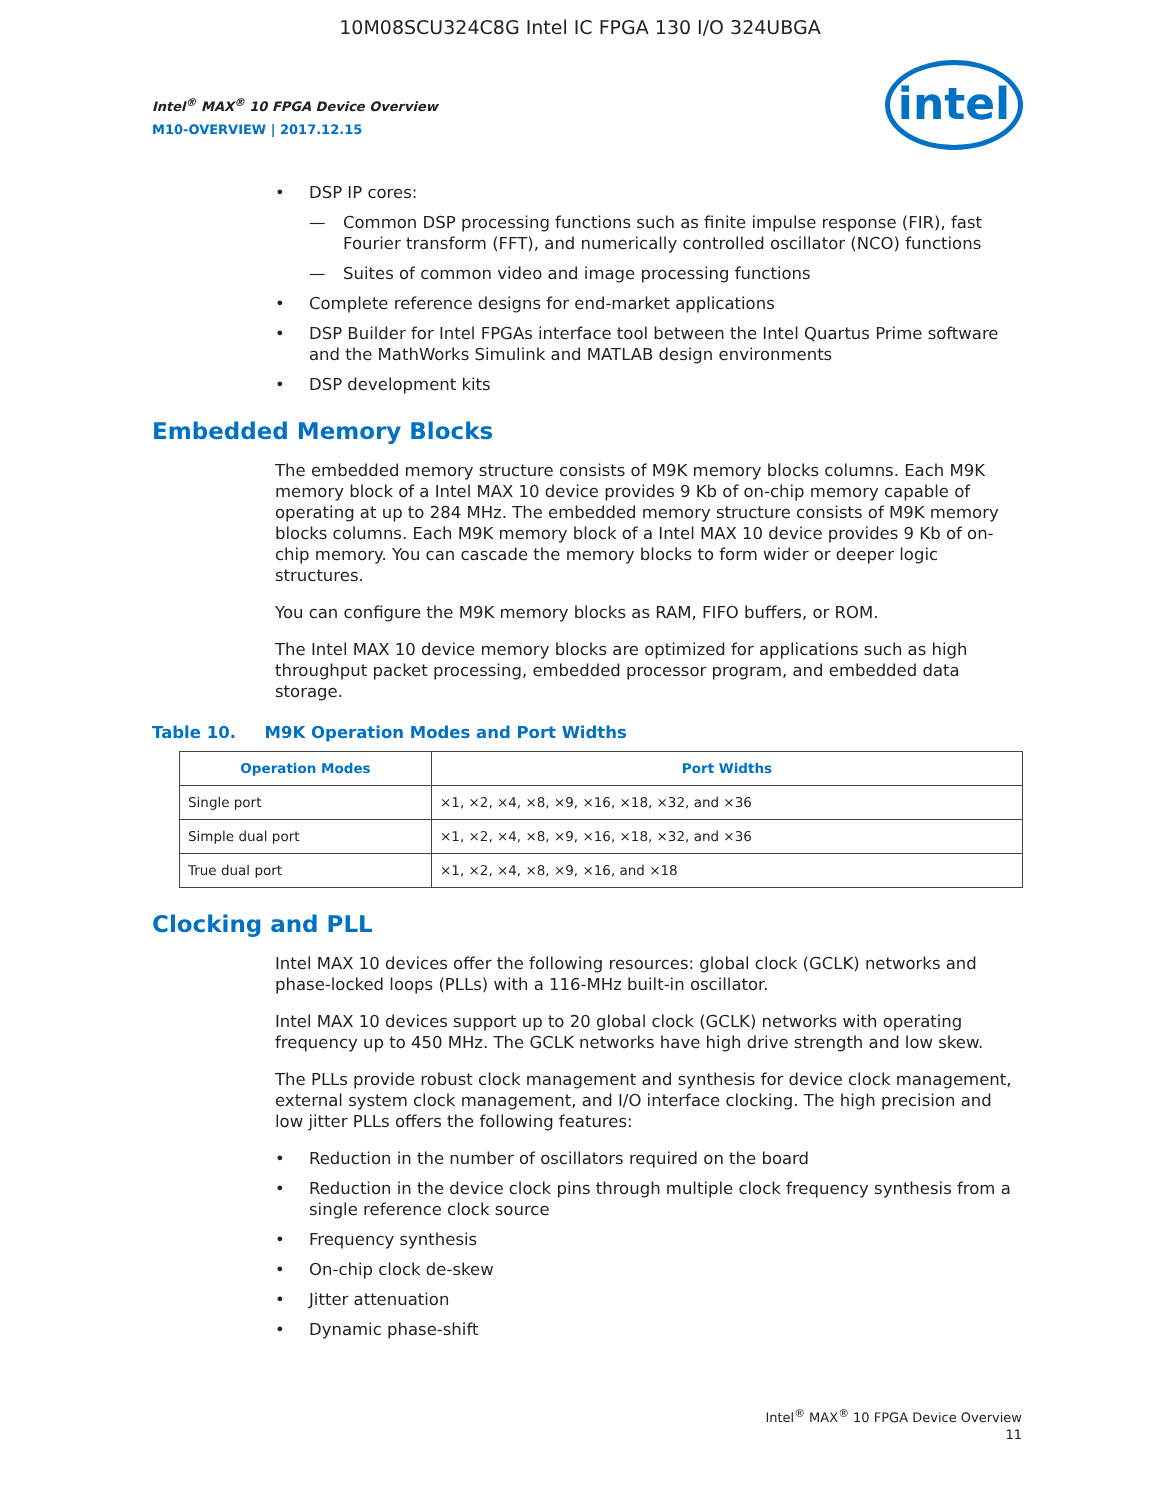10M08SCU324C8G Intel IC FPGA 130 I/O 324UBGA
Intel<sup>®</sup> MAX<sup>®</sup> 10 FPGA Device Overview
M10-OVERVIEW | 2017.12.15
intel
• DSP IP cores:
— Common DSP processing functions such as finite impulse response (FIR), fast Fourier transform (FFT), and numerically controlled oscillator (NCO) functions
— Suites of common video and image processing functions
• Complete reference designs for end-market applications
• DSP Builder for Intel FPGAs interface tool between the Intel Quartus Prime software and the MathWorks Simulink and MATLAB design environments
• DSP development kits
Embedded Memory Blocks
The embedded memory structure consists of M9K memory blocks columns. Each M9K memory block of a Intel MAX 10 device provides 9 Kb of on-chip memory capable of operating at up to 284 MHz. The embedded memory structure consists of M9K memory blocks columns. Each M9K memory block of a Intel MAX 10 device provides 9 Kb of on-chip memory. You can cascade the memory blocks to form wider or deeper logic structures.
You can configure the M9K memory blocks as RAM, FIFO buffers, or ROM.
The Intel MAX 10 device memory blocks are optimized for applications such as high throughput packet processing, embedded processor program, and embedded data storage.
Table 10. M9K Operation Modes and Port Widths
| Operation Modes | Port Widths |
| --- | --- |
| Single port | ×1, ×2, ×4, ×8, ×9, ×16, ×18, ×32, and ×36 |
| Simple dual port | ×1, ×2, ×4, ×8, ×9, ×16, ×18, ×32, and ×36 |
| True dual port | ×1, ×2, ×4, ×8, ×9, ×16, and ×18 |
Clocking and PLL
Intel MAX 10 devices offer the following resources: global clock (GCLK) networks and phase-locked loops (PLLs) with a 116-MHz built-in oscillator.
Intel MAX 10 devices support up to 20 global clock (GCLK) networks with operating frequency up to 450 MHz. The GCLK networks have high drive strength and low skew.
The PLLs provide robust clock management and synthesis for device clock management, external system clock management, and I/O interface clocking. The high precision and low jitter PLLs offers the following features:
• Reduction in the number of oscillators required on the board
• Reduction in the device clock pins through multiple clock frequency synthesis from a single reference clock source
• Frequency synthesis
• On-chip clock de-skew
• Jitter attenuation
• Dynamic phase-shift
Intel<sup>®</sup> MAX<sup>®</sup> 10 FPGA Device Overview
11